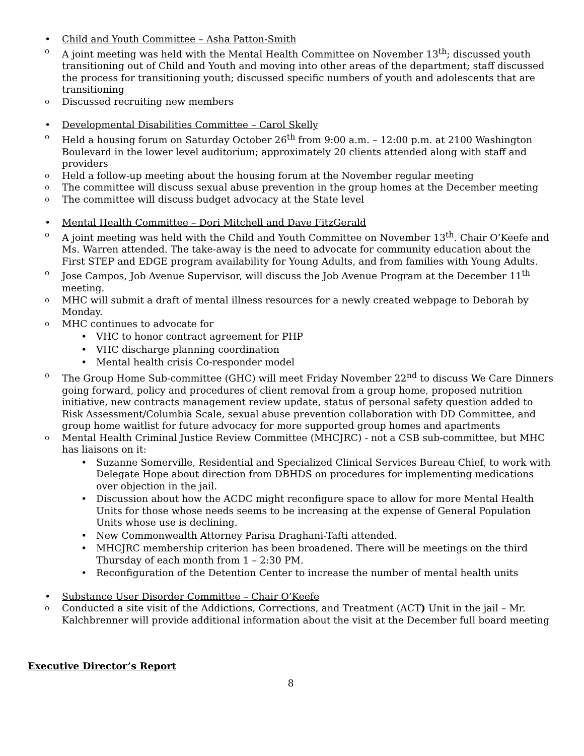• Child and Youth Committee – Asha Patton-Smith
o A joint meeting was held with the Mental Health Committee on November 13<sup>th</sup>; discussed youth transitioning out of Child and Youth and moving into other areas of the department; staff discussed the process for transitioning youth; discussed specific numbers of youth and adolescents that are transitioning
o Discussed recruiting new members
• Developmental Disabilities Committee – Carol Skelly
o Held a housing forum on Saturday October 26<sup>th</sup> from 9:00 a.m. – 12:00 p.m. at 2100 Washington Boulevard in the lower level auditorium; approximately 20 clients attended along with staff and providers
o Held a follow-up meeting about the housing forum at the November regular meeting
o The committee will discuss sexual abuse prevention in the group homes at the December meeting
o The committee will discuss budget advocacy at the State level
• Mental Health Committee – Dori Mitchell and Dave FitzGerald
o A joint meeting was held with the Child and Youth Committee on November 13<sup>th</sup>. Chair O’Keefe and Ms. Warren attended. The take-away is the need to advocate for community education about the First STEP and EDGE program availability for Young Adults, and from families with Young Adults.
o Jose Campos, Job Avenue Supervisor, will discuss the Job Avenue Program at the December 11<sup>th</sup> meeting.
o MHC will submit a draft of mental illness resources for a newly created webpage to Deborah by Monday.
o MHC continues to advocate for
• VHC to honor contract agreement for PHP
• VHC discharge planning coordination
• Mental health crisis Co-responder model
o The Group Home Sub-committee (GHC) will meet Friday November 22<sup>nd</sup> to discuss We Care Dinners going forward, policy and procedures of client removal from a group home, proposed nutrition initiative, new contracts management review update, status of personal safety question added to Risk Assessment/Columbia Scale, sexual abuse prevention collaboration with DD Committee, and group home waitlist for future advocacy for more supported group homes and apartments
o Mental Health Criminal Justice Review Committee (MHCJRC) - not a CSB sub-committee, but MHC has liaisons on it:
• Suzanne Somerville, Residential and Specialized Clinical Services Bureau Chief, to work with Delegate Hope about direction from DBHDS on procedures for implementing medications over objection in the jail.
• Discussion about how the ACDC might reconfigure space to allow for more Mental Health Units for those whose needs seems to be increasing at the expense of General Population Units whose use is declining.
• New Commonwealth Attorney Parisa Draghani-Tafti attended.
• MHCJRC membership criterion has been broadened. There will be meetings on the third Thursday of each month from 1 – 2:30 PM.
• Reconfiguration of the Detention Center to increase the number of mental health units
• Substance User Disorder Committee – Chair O’Keefe
o Conducted a site visit of the Addictions, Corrections, and Treatment (ACT) Unit in the jail – Mr. Kalchbrenner will provide additional information about the visit at the December full board meeting
Executive Director’s Report
8